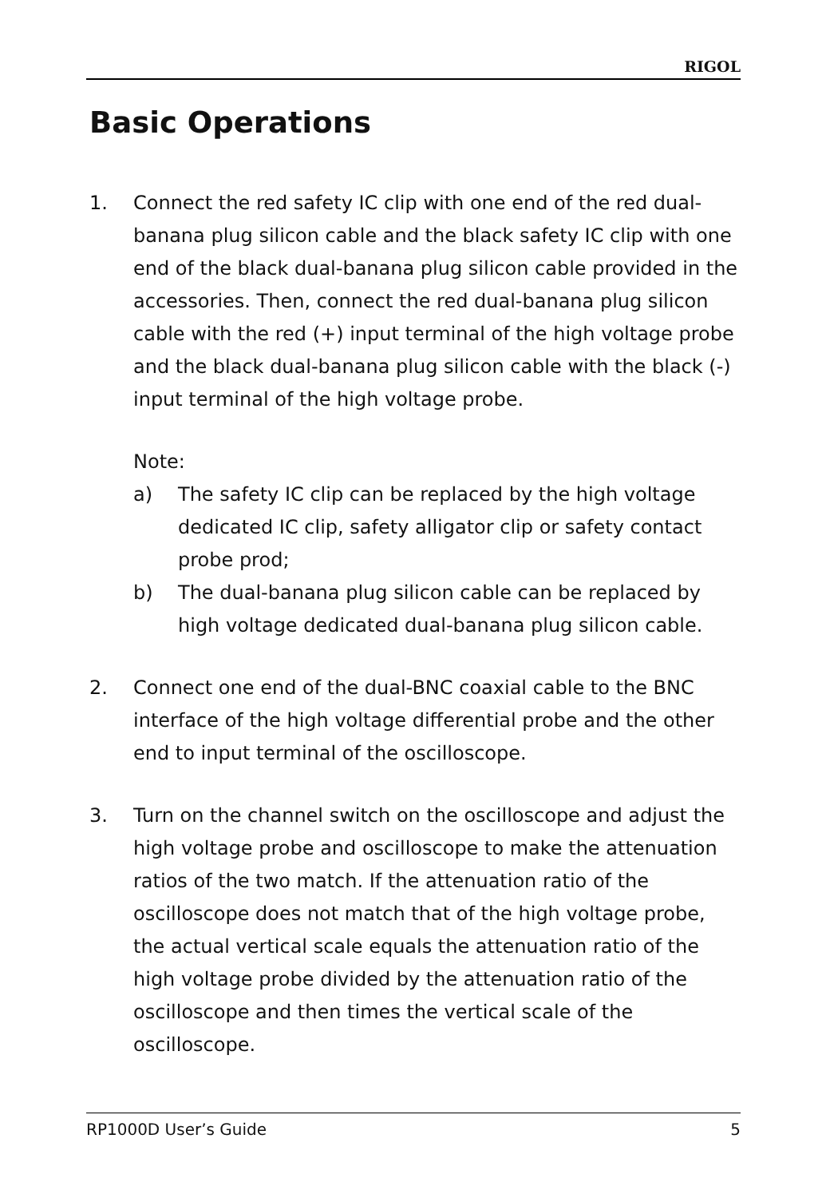RIGOL
Basic Operations
1. Connect the red safety IC clip with one end of the red dual-banana plug silicon cable and the black safety IC clip with one end of the black dual-banana plug silicon cable provided in the accessories. Then, connect the red dual-banana plug silicon cable with the red (+) input terminal of the high voltage probe and the black dual-banana plug silicon cable with the black (-) input terminal of the high voltage probe.
Note:
a) The safety IC clip can be replaced by the high voltage dedicated IC clip, safety alligator clip or safety contact probe prod;
b) The dual-banana plug silicon cable can be replaced by high voltage dedicated dual-banana plug silicon cable.
2. Connect one end of the dual-BNC coaxial cable to the BNC interface of the high voltage differential probe and the other end to input terminal of the oscilloscope.
3. Turn on the channel switch on the oscilloscope and adjust the high voltage probe and oscilloscope to make the attenuation ratios of the two match. If the attenuation ratio of the oscilloscope does not match that of the high voltage probe, the actual vertical scale equals the attenuation ratio of the high voltage probe divided by the attenuation ratio of the oscilloscope and then times the vertical scale of the oscilloscope.
RP1000D User’s Guide 5